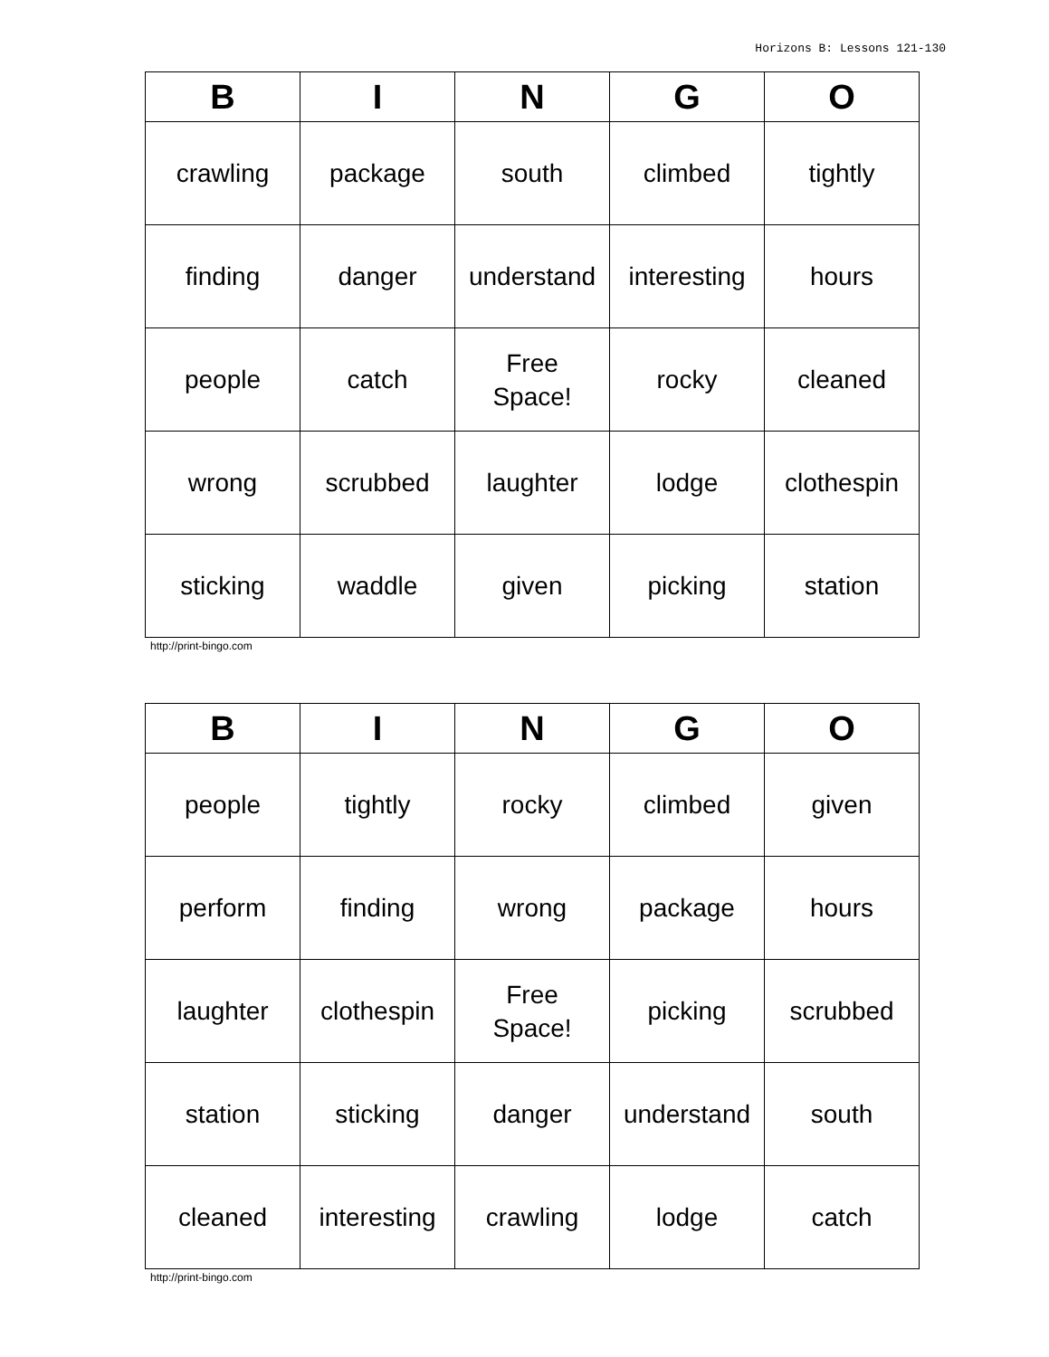Horizons B: Lessons 121-130
| B | I | N | G | O |
| --- | --- | --- | --- | --- |
| crawling | package | south | climbed | tightly |
| finding | danger | understand | interesting | hours |
| people | catch | Free Space! | rocky | cleaned |
| wrong | scrubbed | laughter | lodge | clothespin |
| sticking | waddle | given | picking | station |
http://print-bingo.com
| B | I | N | G | O |
| --- | --- | --- | --- | --- |
| people | tightly | rocky | climbed | given |
| perform | finding | wrong | package | hours |
| laughter | clothespin | Free Space! | picking | scrubbed |
| station | sticking | danger | understand | south |
| cleaned | interesting | crawling | lodge | catch |
http://print-bingo.com